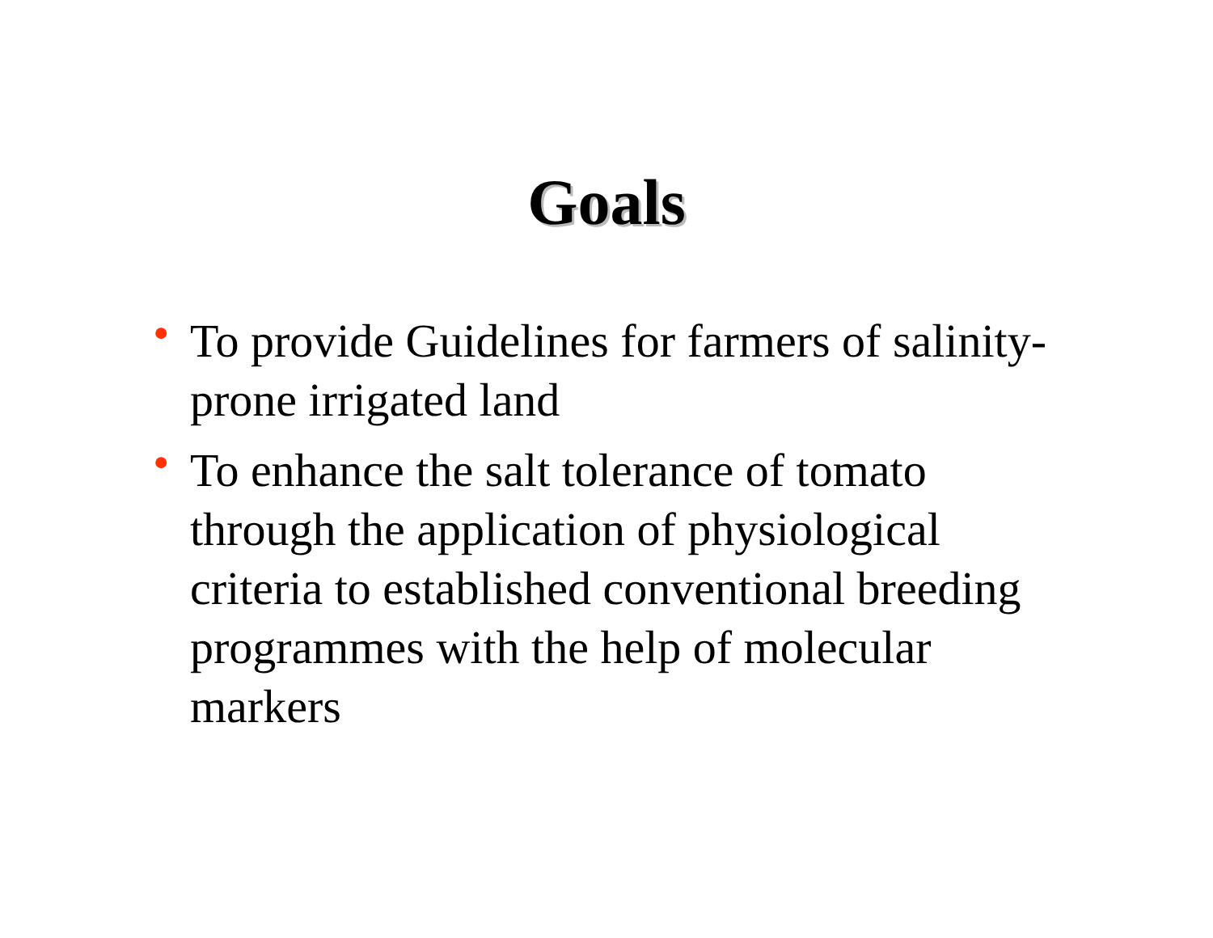Goals
• To provide Guidelines for farmers of salinity-prone irrigated land
• To enhance the salt tolerance of tomato through the application of physiological criteria to established conventional breeding programmes with the help of molecular markers